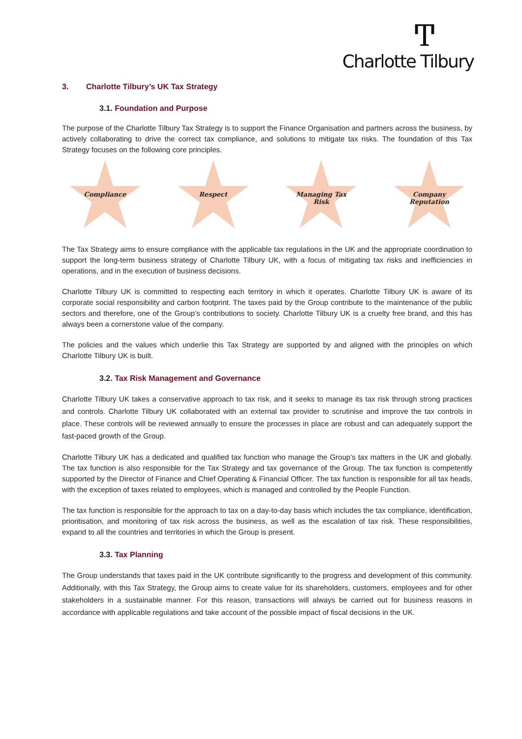Ͳ
Charlotte Tilbury
3. Charlotte Tilbury’s UK Tax Strategy
3.1. Foundation and Purpose
The purpose of the Charlotte Tilbury Tax Strategy is to support the Finance Organisation and partners across the business, by actively collaborating to drive the correct tax compliance, and solutions to mitigate tax risks. The foundation of this Tax Strategy focuses on the following core principles.
Compliance Respect Managing Tax
Risk
Company
Reputation
The Tax Strategy aims to ensure compliance with the applicable tax regulations in the UK and the appropriate coordination to support the long-term business strategy of Charlotte Tilbury UK, with a focus of mitigating tax risks and inefficiencies in operations, and in the execution of business decisions.
Charlotte Tilbury UK is committed to respecting each territory in which it operates. Charlotte Tilbury UK is aware of its corporate social responsibility and carbon footprint. The taxes paid by the Group contribute to the maintenance of the public sectors and therefore, one of the Group’s contributions to society. Charlotte Tilbury UK is a cruelty free brand, and this has always been a cornerstone value of the company.
The policies and the values which underlie this Tax Strategy are supported by and aligned with the principles on which Charlotte Tilbury UK is built.
3.2. Tax Risk Management and Governance
Charlotte Tilbury UK takes a conservative approach to tax risk, and it seeks to manage its tax risk through strong practices and controls. Charlotte Tilbury UK collaborated with an external tax provider to scrutinise and improve the tax controls in place. These controls will be reviewed annually to ensure the processes in place are robust and can adequately support the fast-paced growth of the Group.
Charlotte Tilbury UK has a dedicated and qualified tax function who manage the Group’s tax matters in the UK and globally. The tax function is also responsible for the Tax Strategy and tax governance of the Group. The tax function is competently supported by the Director of Finance and Chief Operating & Financial Officer. The tax function is responsible for all tax heads, with the exception of taxes related to employees, which is managed and controlled by the People Function.
The tax function is responsible for the approach to tax on a day-to-day basis which includes the tax compliance, identification, prioritisation, and monitoring of tax risk across the business, as well as the escalation of tax risk. These responsibilities, expand to all the countries and territories in which the Group is present.
3.3. Tax Planning
The Group understands that taxes paid in the UK contribute significantly to the progress and development of this community. Additionally, with this Tax Strategy, the Group aims to create value for its shareholders, customers, employees and for other stakeholders in a sustainable manner. For this reason, transactions will always be carried out for business reasons in accordance with applicable regulations and take account of the possible impact of fiscal decisions in the UK.